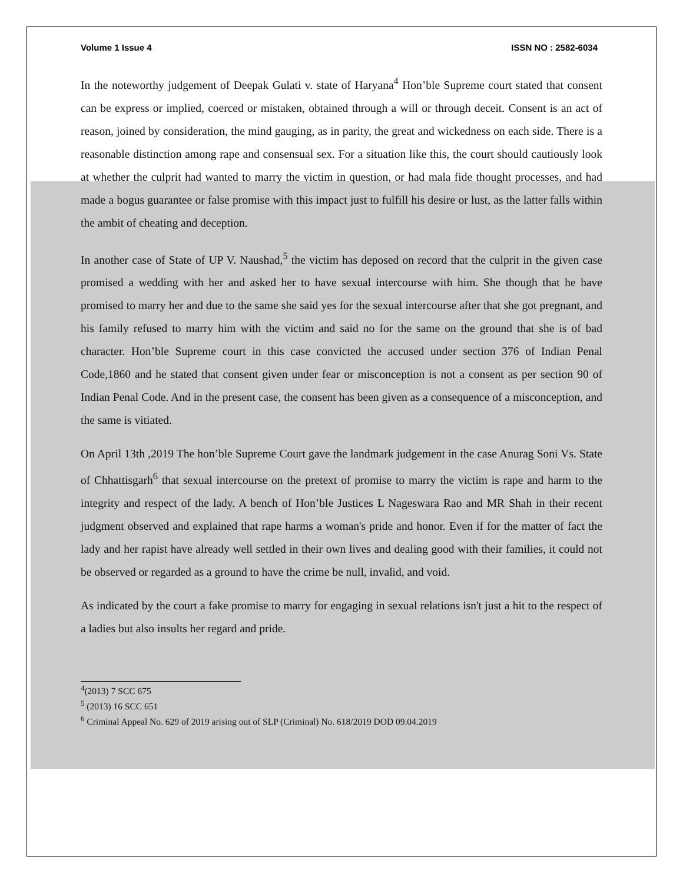Volume 1 Issue 4 ISSN NO : 2582-6034
In the noteworthy judgement of Deepak Gulati v. state of Haryana<sup>4</sup> Hon’ble Supreme court stated that consent can be express or implied, coerced or mistaken, obtained through a will or through deceit. Consent is an act of reason, joined by consideration, the mind gauging, as in parity, the great and wickedness on each side. There is a reasonable distinction among rape and consensual sex. For a situation like this, the court should cautiously look at whether the culprit had wanted to marry the victim in question, or had mala fide thought processes, and had made a bogus guarantee or false promise with this impact just to fulfill his desire or lust, as the latter falls within the ambit of cheating and deception.
In another case of State of UP V. Naushad,<sup>5</sup> the victim has deposed on record that the culprit in the given case promised a wedding with her and asked her to have sexual intercourse with him. She though that he have promised to marry her and due to the same she said yes for the sexual intercourse after that she got pregnant, and his family refused to marry him with the victim and said no for the same on the ground that she is of bad character. Hon’ble Supreme court in this case convicted the accused under section 376 of Indian Penal Code,1860 and he stated that consent given under fear or misconception is not a consent as per section 90 of Indian Penal Code. And in the present case, the consent has been given as a consequence of a misconception, and the same is vitiated.
On April 13th ,2019 The hon’ble Supreme Court gave the landmark judgement in the case Anurag Soni Vs. State of Chhattisgarh<sup>6</sup> that sexual intercourse on the pretext of promise to marry the victim is rape and harm to the integrity and respect of the lady. A bench of Hon’ble Justices L Nageswara Rao and MR Shah in their recent judgment observed and explained that rape harms a woman's pride and honor. Even if for the matter of fact the lady and her rapist have already well settled in their own lives and dealing good with their families, it could not be observed or regarded as a ground to have the crime be null, invalid, and void.
As indicated by the court a fake promise to marry for engaging in sexual relations isn't just a hit to the respect of a ladies but also insults her regard and pride.
<sup>4</sup> (2013) 7 SCC 675
<sup>5</sup> (2013) 16 SCC 651
<sup>6</sup> Criminal Appeal No. 629 of 2019 arising out of SLP (Criminal) No. 618/2019 DOD 09.04.2019